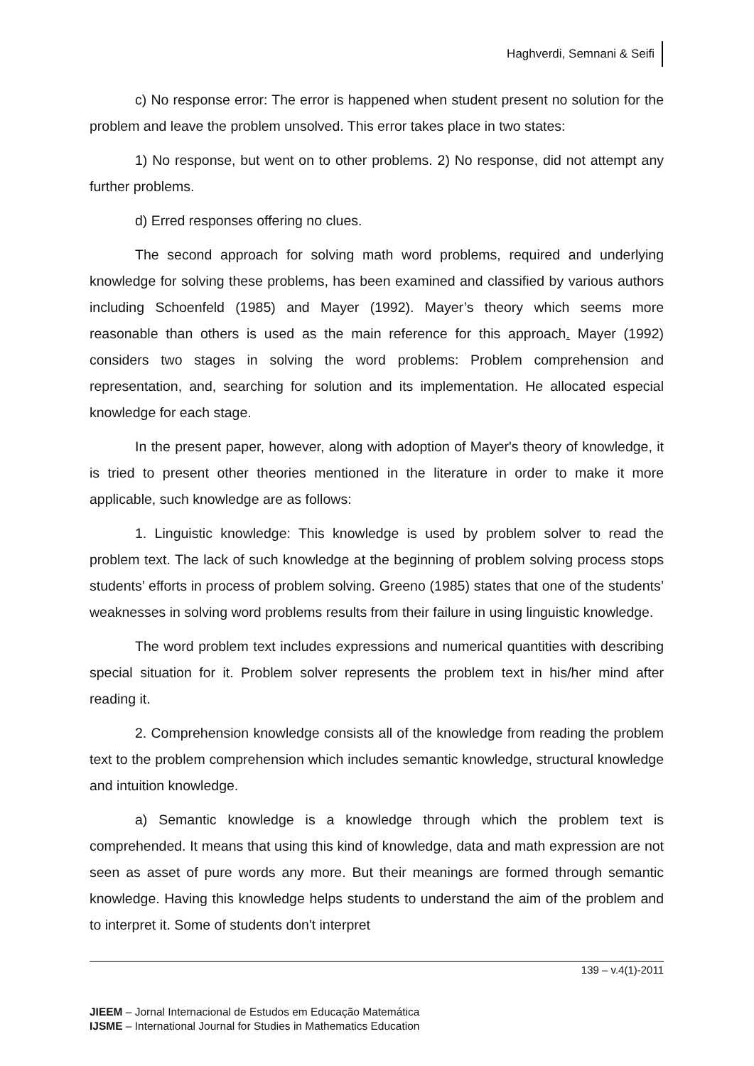Haghverdi, Semnani & Seifi
c) No response error: The error is happened when student present no solution for the problem and leave the problem unsolved. This error takes place in two states:
1) No response, but went on to other problems. 2) No response, did not attempt any further problems.
d) Erred responses offering no clues.
The second approach for solving math word problems, required and underlying knowledge for solving these problems, has been examined and classified by various authors including Schoenfeld (1985) and Mayer (1992). Mayer’s theory which seems more reasonable than others is used as the main reference for this approach. Mayer (1992) considers two stages in solving the word problems: Problem comprehension and representation, and, searching for solution and its implementation. He allocated especial knowledge for each stage.
In the present paper, however, along with adoption of Mayer's theory of knowledge, it is tried to present other theories mentioned in the literature in order to make it more applicable, such knowledge are as follows:
1. Linguistic knowledge: This knowledge is used by problem solver to read the problem text. The lack of such knowledge at the beginning of problem solving process stops students’ efforts in process of problem solving. Greeno (1985) states that one of the students’ weaknesses in solving word problems results from their failure in using linguistic knowledge.
The word problem text includes expressions and numerical quantities with describing special situation for it. Problem solver represents the problem text in his/her mind after reading it.
2. Comprehension knowledge consists all of the knowledge from reading the problem text to the problem comprehension which includes semantic knowledge, structural knowledge and intuition knowledge.
a) Semantic knowledge is a knowledge through which the problem text is comprehended. It means that using this kind of knowledge, data and math expression are not seen as asset of pure words any more. But their meanings are formed through semantic knowledge. Having this knowledge helps students to understand the aim of the problem and to interpret it. Some of students don't interpret
139 – v.4(1)-2011
JIEEM – Jornal Internacional de Estudos em Educação Matemática
IJSME – International Journal for Studies in Mathematics Education